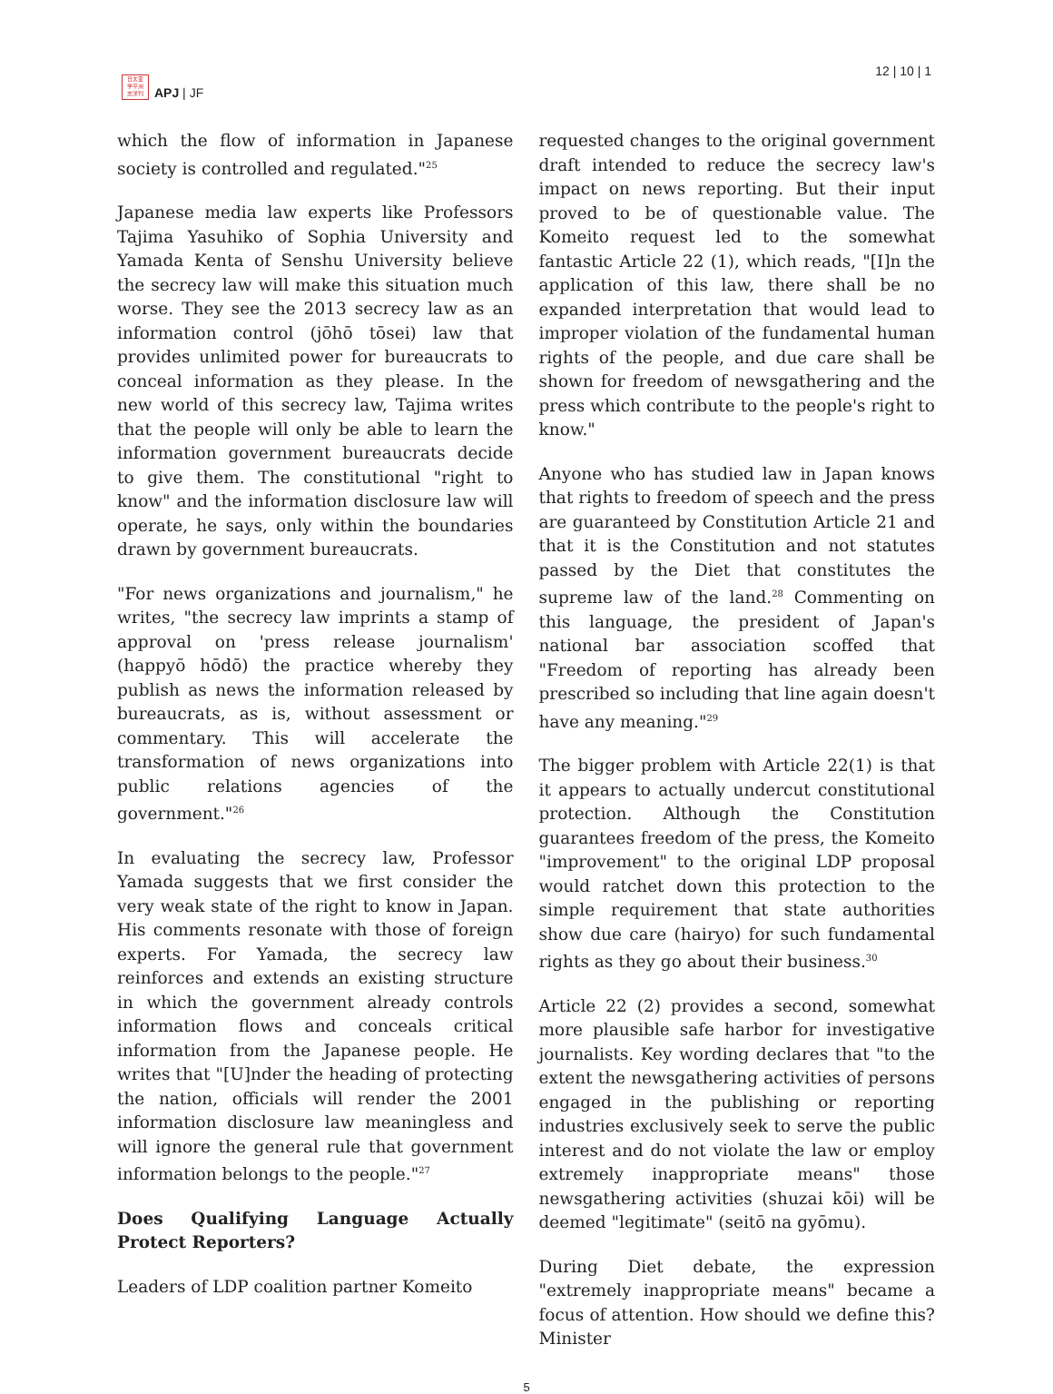日太亚
学平洲
志洋刊
APJ | JF
12 | 10 | 1
which the flow of information in Japanese society is controlled and regulated."<sup>25</sup>
Japanese media law experts like Professors Tajima Yasuhiko of Sophia University and Yamada Kenta of Senshu University believe the secrecy law will make this situation much worse. They see the 2013 secrecy law as an information control (jōhō tōsei) law that provides unlimited power for bureaucrats to conceal information as they please. In the new world of this secrecy law, Tajima writes that the people will only be able to learn the information government bureaucrats decide to give them. The constitutional "right to know" and the information disclosure law will operate, he says, only within the boundaries drawn by government bureaucrats.
"For news organizations and journalism," he writes, "the secrecy law imprints a stamp of approval on 'press release journalism' (happyō hōdō) the practice whereby they publish as news the information released by bureaucrats, as is, without assessment or commentary. This will accelerate the transformation of news organizations into public relations agencies of the government."<sup>26</sup>
In evaluating the secrecy law, Professor Yamada suggests that we first consider the very weak state of the right to know in Japan. His comments resonate with those of foreign experts. For Yamada, the secrecy law reinforces and extends an existing structure in which the government already controls information flows and conceals critical information from the Japanese people. He writes that "[U]nder the heading of protecting the nation, officials will render the 2001 information disclosure law meaningless and will ignore the general rule that government information belongs to the people."<sup>27</sup>
Does Qualifying Language Actually Protect Reporters?
Leaders of LDP coalition partner Komeito
requested changes to the original government draft intended to reduce the secrecy law's impact on news reporting. But their input proved to be of questionable value. The Komeito request led to the somewhat fantastic Article 22 (1), which reads, "[I]n the application of this law, there shall be no expanded interpretation that would lead to improper violation of the fundamental human rights of the people, and due care shall be shown for freedom of newsgathering and the press which contribute to the people's right to know."
Anyone who has studied law in Japan knows that rights to freedom of speech and the press are guaranteed by Constitution Article 21 and that it is the Constitution and not statutes passed by the Diet that constitutes the supreme law of the land.<sup>28</sup> Commenting on this language, the president of Japan's national bar association scoffed that "Freedom of reporting has already been prescribed so including that line again doesn't have any meaning."<sup>29</sup>
The bigger problem with Article 22(1) is that it appears to actually undercut constitutional protection. Although the Constitution guarantees freedom of the press, the Komeito "improvement" to the original LDP proposal would ratchet down this protection to the simple requirement that state authorities show due care (hairyo) for such fundamental rights as they go about their business.<sup>30</sup>
Article 22 (2) provides a second, somewhat more plausible safe harbor for investigative journalists. Key wording declares that "to the extent the newsgathering activities of persons engaged in the publishing or reporting industries exclusively seek to serve the public interest and do not violate the law or employ extremely inappropriate means" those newsgathering activities (shuzai kōi) will be deemed "legitimate" (seitō na gyōmu).
During Diet debate, the expression "extremely inappropriate means" became a focus of attention. How should we define this? Minister
5